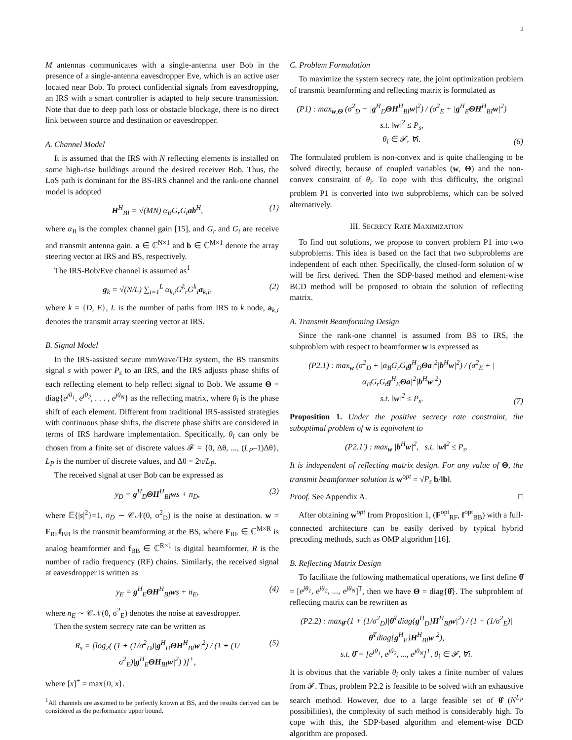2
M antennas communicates with a single-antenna user Bob in the presence of a single-antenna eavesdropper Eve, which is an active user located near Bob. To protect confidential signals from eavesdropping, an IRS with a smart controller is adapted to help secure transmission. Note that due to deep path loss or obstacle blockage, there is no direct link between source and destination or eavesdropper.
A. Channel Model
It is assumed that the IRS with N reflecting elements is installed on some high-rise buildings around the desired receiver Bob. Thus, the LoS path is dominant for the BS-IRS channel and the rank-one channel model is adopted
H<sup>H</sup><sub>BI</sub> = √(MN) α<sub>B</sub>G<sub>r</sub>G<sub>t</sub>ab<sup>H</sup>, (1)
where α<sub>B</sub> is the complex channel gain [15], and G<sub>r</sub> and G<sub>t</sub> are receive and transmit antenna gain. a ∈ ℂ<sup>N×1</sup> and b ∈ ℂ<sup>M×1</sup> denote the array steering vector at IRS and BS, respectively.
The IRS-Bob/Eve channel is assumed as<sup>1</sup>
g<sub>k</sub> = √(N/L) ∑<sub>i=1</sub><sup>L</sup> α<sub>k,i</sub>G<sup>k</sup><sub>r</sub>G<sup>k</sup><sub>I</sub>a<sub>k,I</sub>, (2)
where k = {D, E}, L is the number of paths from IRS to k node, a<sub>k,I</sub> denotes the transmit array steering vector at IRS.
B. Signal Model
In the IRS-assisted secure mmWave/THz system, the BS transmits signal s with power P<sub>s</sub> to an IRS, and the IRS adjusts phase shifts of each reflecting element to help reflect signal to Bob. We assume Θ = diag{e<sup>jθ<sub>1</sub></sup>, e<sup>jθ<sub>2</sub></sup>, . . . , e<sup>jθ<sub>N</sub></sup>} as the reflecting matrix, where θ<sub>i</sub> is the phase shift of each element. Different from traditional IRS-assisted strategies with continuous phase shifts, the discrete phase shifts are considered in terms of IRS hardware implementation. Specifically, θ<sub>i</sub> can only be chosen from a finite set of discrete values 𝓕 = {0, Δθ, ..., (L<sub>P</sub>–1)Δθ}, L<sub>P</sub> is the number of discrete values, and Δθ = 2π/L<sub>P</sub>.
The received signal at user Bob can be expressed as
y<sub>D</sub> = g<sup>H</sup><sub>D</sub>ΘH<sup>H</sup><sub>BI</sub>ws + n<sub>D</sub>, (3)
where 𝔼{|s|<sup>2</sup>}=1, n<sub>D</sub> ∼ 𝒞𝒩(0, σ<sup>2</sup><sub>D</sub>) is the noise at destination. w = F<sub>RF</sub>f<sub>BB</sub> is the transmit beamforming at the BS, where F<sub>RF</sub> ∈ ℂ<sup>M×R</sup> is analog beamformer and f<sub>BB</sub> ∈ ℂ<sup>R×1</sup> is digital beamformer, R is the number of radio frequency (RF) chains. Similarly, the received signal at eavesdropper is written as
y<sub>E</sub> = g<sup>H</sup><sub>E</sub>ΘH<sup>H</sup><sub>BI</sub>ws + n<sub>E</sub>, (4)
where n<sub>E</sub> ∼ 𝒞𝒩(0, σ<sup>2</sup><sub>E</sub>) denotes the noise at eavesdropper.
Then the system secrecy rate can be written as
R<sub>s</sub> = [log<sub>2</sub>( (1 + (1/σ<sup>2</sup><sub>D</sub>)|g<sup>H</sup><sub>D</sub>ΘH<sup>H</sup><sub>BI</sub>w|<sup>2</sup>) / (1 + (1/σ<sup>2</sup><sub>E</sub>)|g<sup>H</sup><sub>E</sub>ΘH<sub>BI</sub>w|<sup>2</sup>) )]<sup>+</sup>, (5)
where [x]<sup>+</sup> = max{0, x}.
<sup>1</sup> All channels are assumed to be perfectly known at BS, and the results derived can be considered as the performance upper bound.
C. Problem Formulation
To maximize the system secrecy rate, the joint optimization problem of transmit beamforming and reflecting matrix is formulated as
(P1) : max<sub>w,Θ</sub> (σ<sup>2</sup><sub>D</sub> + |g<sup>H</sup><sub>D</sub>ΘH<sup>H</sup><sub>BI</sub>w|<sup>2</sup>) / (σ<sup>2</sup><sub>E</sub> + |g<sup>H</sup><sub>E</sub>ΘH<sup>H</sup><sub>BI</sub>w|<sup>2</sup>)
s.t. ‖w‖<sup>2</sup> ≤ P<sub>s</sub>,
θ<sub>i</sub> ∈ 𝓕, ∀i. (6)
The formulated problem is non-convex and is quite challenging to be solved directly, because of coupled variables (w, Θ) and the non-convex constraint of θ<sub>i</sub>. To cope with this difficulty, the original problem P1 is converted into two subproblems, which can be solved alternatively.
III. SECRECY RATE MAXIMIZATION
To find out solutions, we propose to convert problem P1 into two subproblems. This idea is based on the fact that two subproblems are independent of each other. Specifically, the closed-form solution of w will be first derived. Then the SDP-based method and element-wise BCD method will be proposed to obtain the solution of reflecting matrix.
A. Transmit Beamforming Design
Since the rank-one channel is assumed from BS to IRS, the subproblem with respect to beamformer w is expressed as
(P2.1) : max<sub>w</sub> (σ<sup>2</sup><sub>D</sub> + |α<sub>B</sub>G<sub>r</sub>G<sub>t</sub>g<sup>H</sup><sub>D</sub>Θa|<sup>2</sup>|b<sup>H</sup>w|<sup>2</sup>) / (σ<sup>2</sup><sub>E</sub> + |α<sub>B</sub>G<sub>r</sub>G<sub>t</sub>g<sup>H</sup><sub>E</sub>Θa|<sup>2</sup>|b<sup>H</sup>w|<sup>2</sup>)
s.t. ‖w‖<sup>2</sup> ≤ P<sub>s</sub>. (7)
Proposition 1. Under the positive secrecy rate constraint, the suboptimal problem of w is equivalent to
(P2.1′) : max<sub>w</sub> |b<sup>H</sup>w|<sup>2</sup>, s.t. ‖w‖<sup>2</sup> ≤ P<sub>s</sub>.
It is independent of reflecting matrix design. For any value of Θ, the transmit beamformer solution is w<sup>opt</sup> = √P<sub>s</sub> b/‖b‖.
Proof. See Appendix A. □
After obtaining w<sup>opt</sup> from Proposition 1, (F<sup>opt</sup><sub>RF</sub>, f<sup>opt</sup><sub>BB</sub>) with a full-connected architecture can be easily derived by typical hybrid precoding methods, such as OMP algorithm [16].
B. Reflecting Matrix Design
To facilitate the following mathematical operations, we first define θ̂ = [e<sup>jθ<sub>1</sub></sup>, e<sup>jθ<sub>2</sub></sup>, ..., e<sup>jθ<sub>N</sub></sup>]<sup>T</sup>, then we have Θ = diag{θ̂}. The subproblem of reflecting matrix can be rewritten as
(P2.2) : max<sub>θ̂</sub> (1 + (1/σ<sup>2</sup><sub>D</sub>)|θ̂<sup>T</sup>diag{g<sup>H</sup><sub>D</sub>}H<sup>H</sup><sub>BI</sub>w|<sup>2</sup>) / (1 + (1/σ<sup>2</sup><sub>E</sub>)|θ̂<sup>T</sup>diag{g<sup>H</sup><sub>E</sub>}H<sup>H</sup><sub>BI</sub>w|<sup>2</sup>),
s.t. θ̂ = [e<sup>jθ<sub>1</sub></sup>, e<sup>jθ<sub>2</sub></sup>, ..., e<sup>jθ<sub>N</sub></sup>]<sup>T</sup>, θ<sub>i</sub> ∈ 𝓕, ∀i.
It is obvious that the variable θ<sub>i</sub> only takes a finite number of values from 𝓕. Thus, problem P2.2 is feasible to be solved with an exhaustive search method. However, due to a large feasible set of θ̂ (N<sup>L<sub>P</sub></sup> possibilities), the complexity of such method is considerably high. To cope with this, the SDP-based algorithm and element-wise BCD algorithm are proposed.